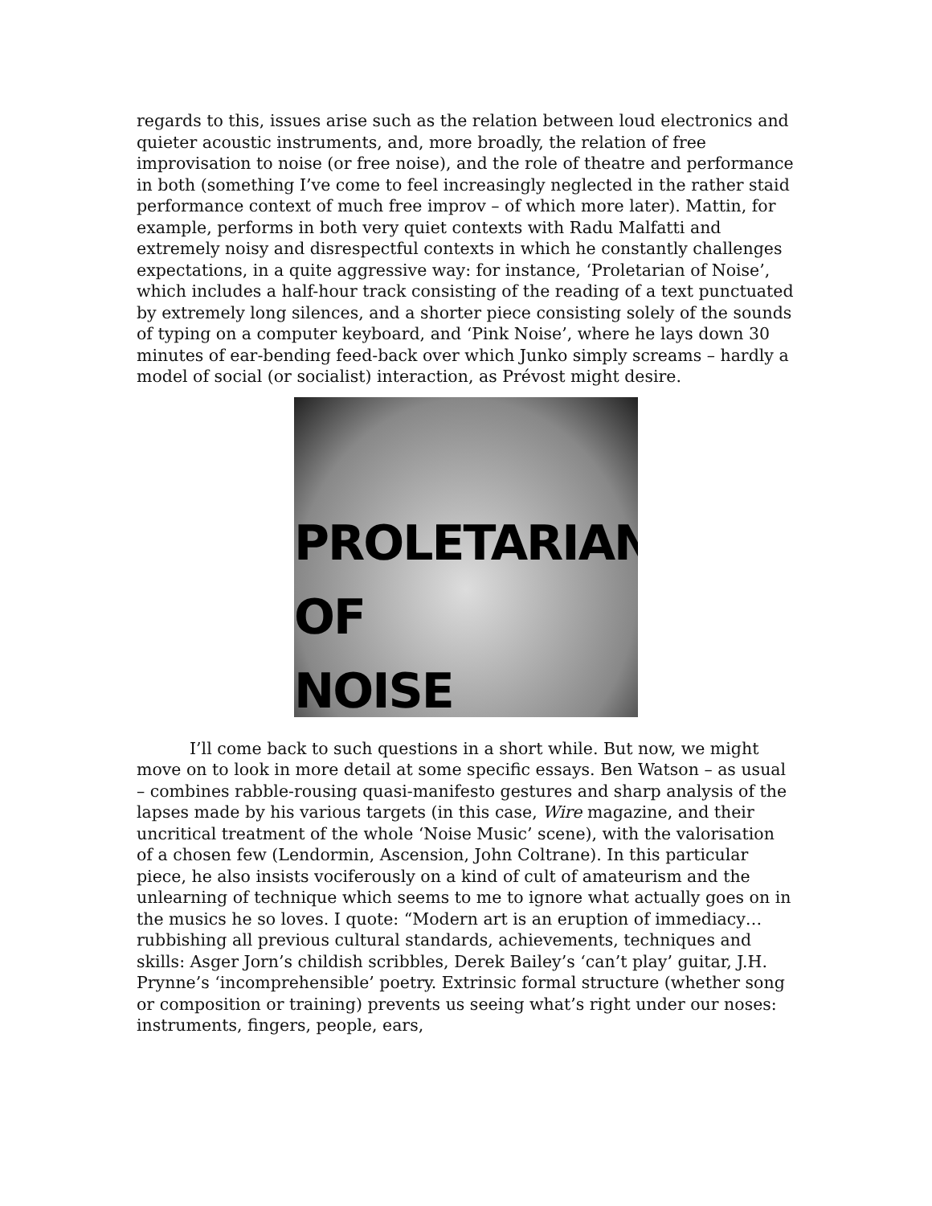regards to this, issues arise such as the relation between loud electronics and quieter acoustic instruments, and, more broadly, the relation of free improvisation to noise (or free noise), and the role of theatre and performance in both (something I’ve come to feel increasingly neglected in the rather staid performance context of much free improv – of which more later). Mattin, for example, performs in both very quiet contexts with Radu Malfatti and extremely noisy and disrespectful contexts in which he constantly challenges expectations, in a quite aggressive way: for instance, ‘Proletarian of Noise’, which includes a half-hour track consisting of the reading of a text punctuated by extremely long silences, and a shorter piece consisting solely of the sounds of typing on a computer keyboard, and ‘Pink Noise’, where he lays down 30 minutes of ear-bending feed-back over which Junko simply screams – hardly a model of social (or socialist) interaction, as Prévost might desire.
PROLETARIAN
OF
NOISE
I’ll come back to such questions in a short while. But now, we might move on to look in more detail at some specific essays. Ben Watson – as usual – combines rabble-rousing quasi-manifesto gestures and sharp analysis of the lapses made by his various targets (in this case, Wire magazine, and their uncritical treatment of the whole ‘Noise Music’ scene), with the valorisation of a chosen few (Lendormin, Ascension, John Coltrane). In this particular piece, he also insists vociferously on a kind of cult of amateurism and the unlearning of technique which seems to me to ignore what actually goes on in the musics he so loves. I quote: “Modern art is an eruption of immediacy… rubbishing all previous cultural standards, achievements, techniques and skills: Asger Jorn’s childish scribbles, Derek Bailey’s ‘can’t play’ guitar, J.H. Prynne’s ‘incomprehensible’ poetry. Extrinsic formal structure (whether song or composition or training) prevents us seeing what’s right under our noses: instruments, fingers, people, ears,